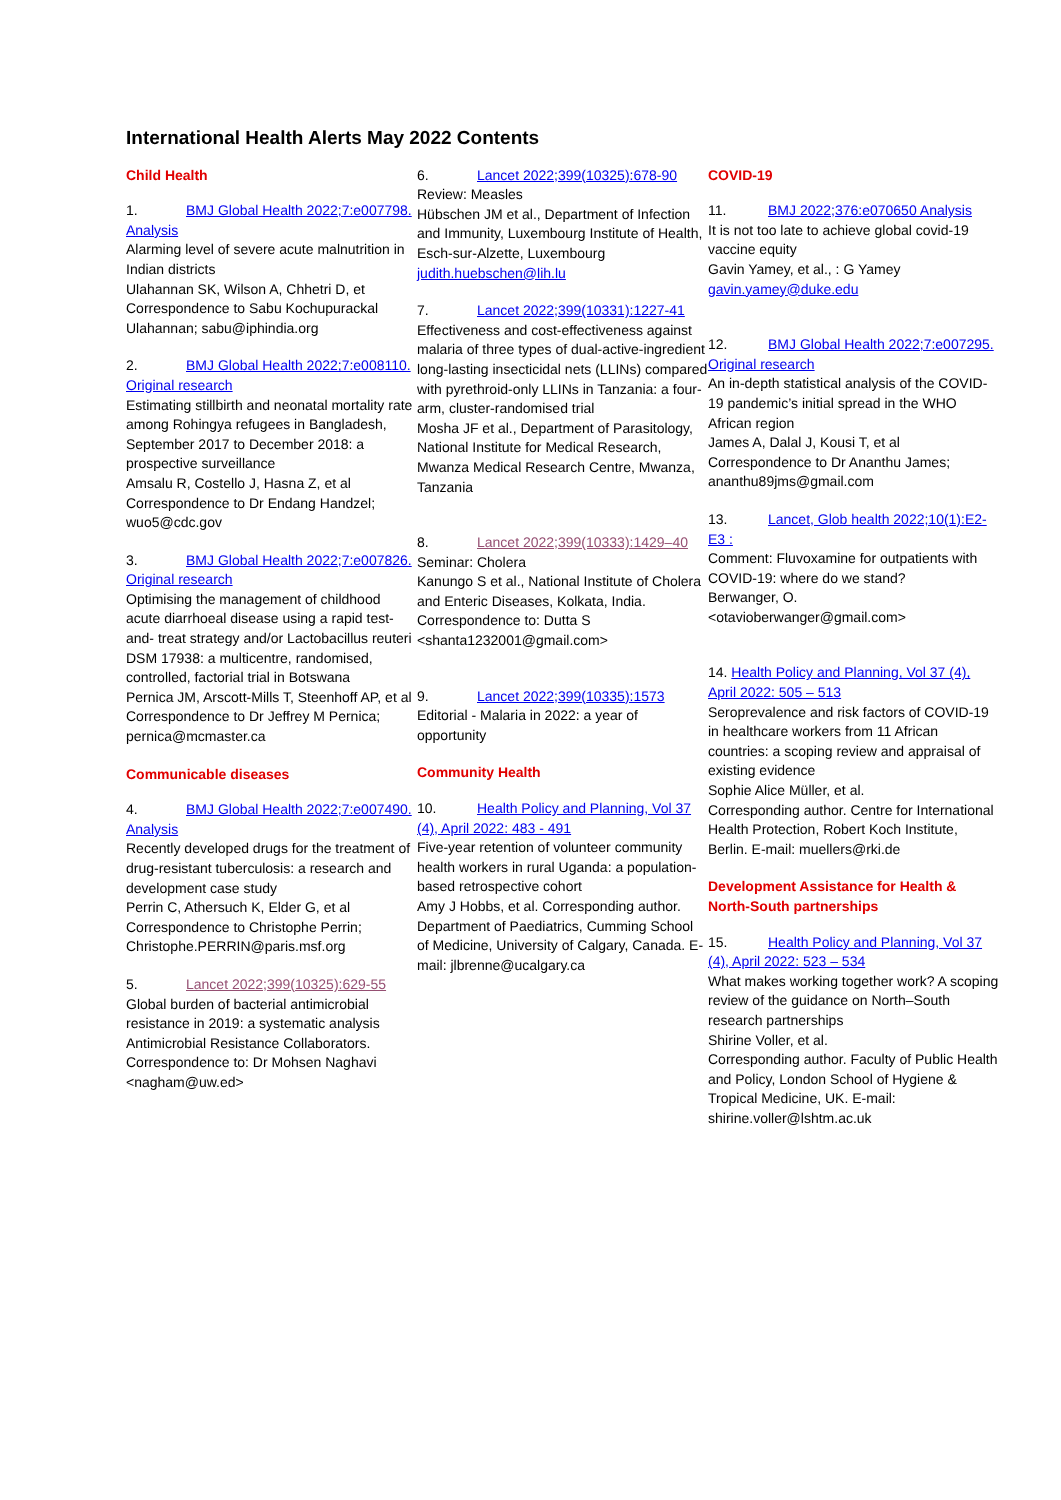International Health Alerts May 2022 Contents
Child Health
1. BMJ Global Health 2022;7:e007798. Analysis
Alarming level of severe acute malnutrition in Indian districts
Ulahannan SK, Wilson A, Chhetri D, et
Correspondence to Sabu Kochupurackal Ulahannan; sabu@iphindia.org
2. BMJ Global Health 2022;7:e008110. Original research
Estimating stillbirth and neonatal mortality rate among Rohingya refugees in Bangladesh, September 2017 to December 2018: a prospective surveillance
Amsalu R, Costello J, Hasna Z, et al
Correspondence to Dr Endang Handzel; wuo5@cdc.gov
3. BMJ Global Health 2022;7:e007826. Original research
Optimising the management of childhood acute diarrhoeal disease using a rapid test-and- treat strategy and/or Lactobacillus reuteri DSM 17938: a multicentre, randomised, controlled, factorial trial in Botswana
Pernica JM, Arscott-Mills T, Steenhoff AP, et al
Correspondence to Dr Jeffrey M Pernica; pernica@mcmaster.ca
Communicable diseases
4. BMJ Global Health 2022;7:e007490. Analysis
Recently developed drugs for the treatment of drug-resistant tuberculosis: a research and development case study
Perrin C, Athersuch K, Elder G, et al
Correspondence to Christophe Perrin;
Christophe.PERRIN@paris.msf.org
5. Lancet 2022;399(10325):629-55
Global burden of bacterial antimicrobial resistance in 2019: a systematic analysis
Antimicrobial Resistance Collaborators. Correspondence to: Dr Mohsen Naghavi <nagham@uw.ed>
6. Lancet 2022;399(10325):678-90
Review: Measles
Hübschen JM et al., Department of Infection and Immunity, Luxembourg Institute of Health, Esch-sur-Alzette, Luxembourg judith.huebschen@lih.lu
7. Lancet 2022;399(10331):1227-41
Effectiveness and cost-effectiveness against malaria of three types of dual-active-ingredient long-lasting insecticidal nets (LLINs) compared with pyrethroid-only LLINs in Tanzania: a four-arm, cluster-randomised trial
Mosha JF et al., Department of Parasitology, National Institute for Medical Research, Mwanza Medical Research Centre, Mwanza, Tanzania
8. Lancet 2022;399(10333):1429–40
Seminar: Cholera
Kanungo S et al., National Institute of Cholera and Enteric Diseases, Kolkata, India. Correspondence to: Dutta S
<shanta1232001@gmail.com>
9. Lancet 2022;399(10335):1573
Editorial - Malaria in 2022: a year of opportunity
Community Health
10. Health Policy and Planning, Vol 37 (4), April 2022: 483 - 491
Five-year retention of volunteer community health workers in rural Uganda: a population-based retrospective cohort
Amy J Hobbs, et al. Corresponding author. Department of Paediatrics, Cumming School of Medicine, University of Calgary, Canada. E-mail: jlbrenne@ucalgary.ca
COVID-19
11. BMJ 2022;376:e070650 Analysis
It is not too late to achieve global covid-19 vaccine equity
Gavin Yamey, et al., : G Yamey gavin.yamey@duke.edu
12. BMJ Global Health 2022;7:e007295. Original research
An in-depth statistical analysis of the COVID-19 pandemic’s initial spread in the WHO African region
James A, Dalal J, Kousi T, et al
Correspondence to Dr Ananthu James; ananthu89jms@gmail.com
13. Lancet, Glob health 2022;10(1):E2-E3 :
Comment: Fluvoxamine for outpatients with COVID-19: where do we stand?
Berwanger, O.
<otavioberwanger@gmail.com>
14. Health Policy and Planning, Vol 37 (4), April 2022: 505 – 513
Seroprevalence and risk factors of COVID-19 in healthcare workers from 11 African countries: a scoping review and appraisal of existing evidence
Sophie Alice Müller, et al.
Corresponding author. Centre for International Health Protection, Robert Koch Institute, Berlin. E-mail: muellers@rki.de
Development Assistance for Health & North-South partnerships
15. Health Policy and Planning, Vol 37 (4), April 2022: 523 – 534
What makes working together work? A scoping review of the guidance on North–South research partnerships
Shirine Voller, et al.
Corresponding author. Faculty of Public Health and Policy, London School of Hygiene & Tropical Medicine, UK. E-mail: shirine.voller@lshtm.ac.uk